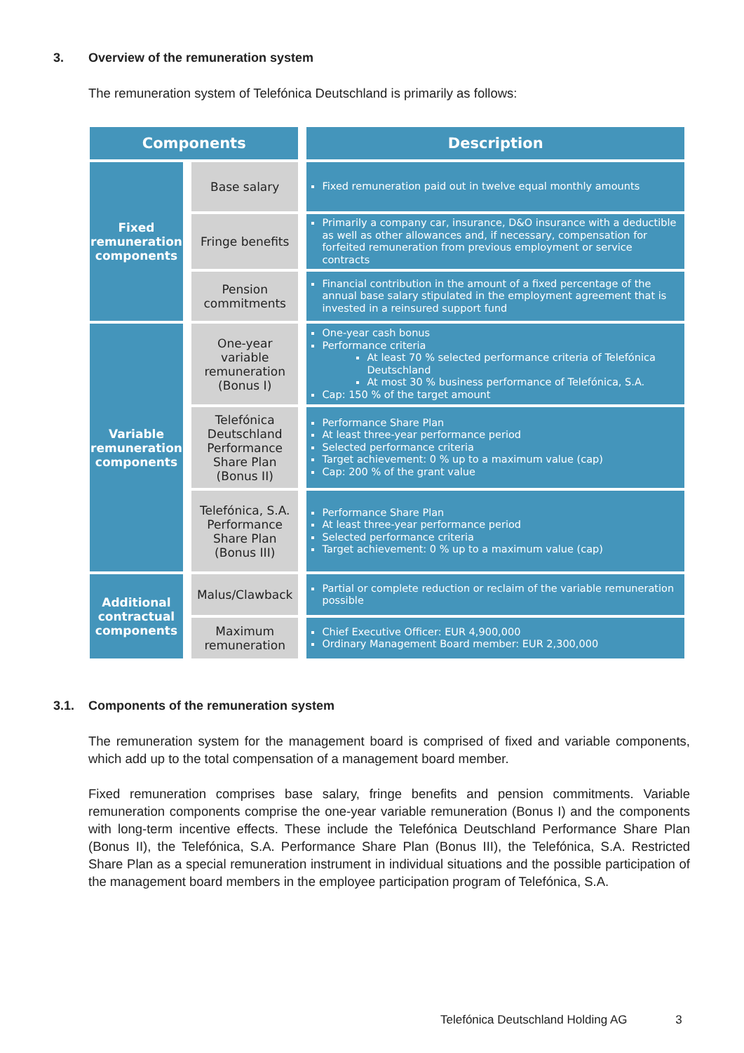3. Overview of the remuneration system
The remuneration system of Telefónica Deutschland is primarily as follows:
| Components | | Description |
| --- | --- | --- |
| Fixed remuneration components | Base salary | Fixed remuneration paid out in twelve equal monthly amounts |
| | Fringe benefits | Primarily a company car, insurance, D&O insurance with a deductible as well as other allowances and, if necessary, compensation for forfeited remuneration from previous employment or service contracts |
| | Pension commitments | Financial contribution in the amount of a fixed percentage of the annual base salary stipulated in the employment agreement that is invested in a reinsured support fund |
| Variable remuneration components | One-year variable remuneration (Bonus I) | One-year cash bonus Performance criteria At least 70 % selected performance criteria of Telefónica Deutschland At most 30 % business performance of Telefónica, S.A. Cap: 150 % of the target amount |
| | Telefónica Deutschland Performance Share Plan (Bonus II) | Performance Share Plan At least three-year performance period Selected performance criteria Target achievement: 0 % up to a maximum value (cap) Cap: 200 % of the grant value |
| | Telefónica, S.A. Performance Share Plan (Bonus III) | Performance Share Plan At least three-year performance period Selected performance criteria Target achievement: 0 % up to a maximum value (cap) |
| Additional contractual components | Malus/Clawback | Partial or complete reduction or reclaim of the variable remuneration possible |
| | Maximum remuneration | Chief Executive Officer: EUR 4,900,000 Ordinary Management Board member: EUR 2,300,000 |
3.1. Components of the remuneration system
The remuneration system for the management board is comprised of fixed and variable components, which add up to the total compensation of a management board member.
Fixed remuneration comprises base salary, fringe benefits and pension commitments. Variable remuneration components comprise the one-year variable remuneration (Bonus I) and the components with long-term incentive effects. These include the Telefónica Deutschland Performance Share Plan (Bonus II), the Telefónica, S.A. Performance Share Plan (Bonus III), the Telefónica, S.A. Restricted Share Plan as a special remuneration instrument in individual situations and the possible participation of the management board members in the employee participation program of Telefónica, S.A.
Telefónica Deutschland Holding AG 3